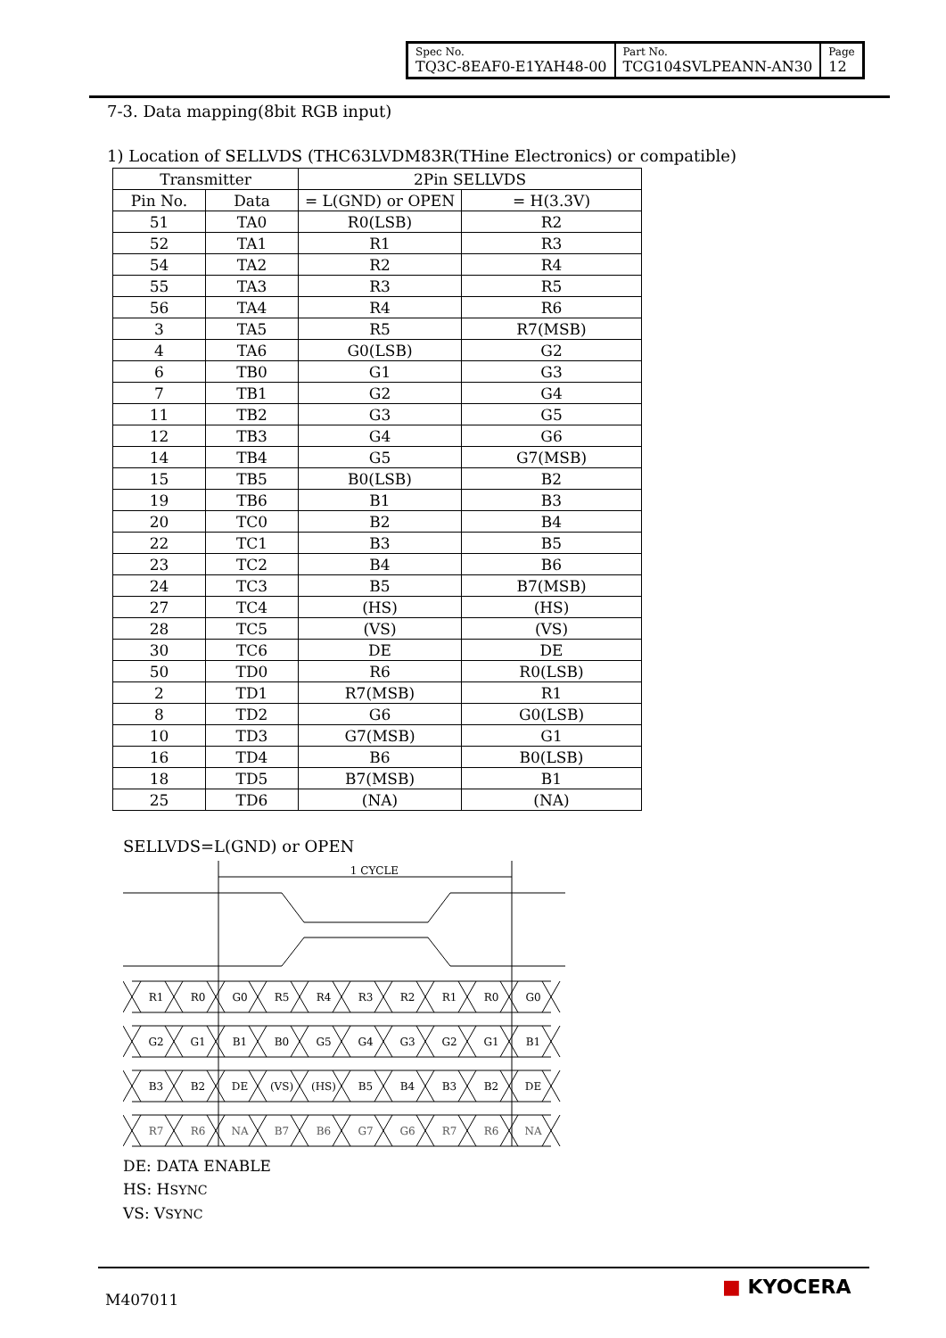| Spec No. TQ3C-8EAF0-E1YAH48-00 | Part No. TCG104SVLPEANN-AN30 | Page 12 |
7-3. Data mapping(8bit RGB input)
1) Location of SELLVDS (THC63LVDM83R(THine Electronics) or compatible)
| Transmitter | | 2Pin SELLVDS | |
| --- | --- | --- | --- |
| Pin No. | Data | = L(GND) or OPEN | = H(3.3V) |
| 51 | TA0 | R0(LSB) | R2 |
| 52 | TA1 | R1 | R3 |
| 54 | TA2 | R2 | R4 |
| 55 | TA3 | R3 | R5 |
| 56 | TA4 | R4 | R6 |
| 3 | TA5 | R5 | R7(MSB) |
| 4 | TA6 | G0(LSB) | G2 |
| 6 | TB0 | G1 | G3 |
| 7 | TB1 | G2 | G4 |
| 11 | TB2 | G3 | G5 |
| 12 | TB3 | G4 | G6 |
| 14 | TB4 | G5 | G7(MSB) |
| 15 | TB5 | B0(LSB) | B2 |
| 19 | TB6 | B1 | B3 |
| 20 | TC0 | B2 | B4 |
| 22 | TC1 | B3 | B5 |
| 23 | TC2 | B4 | B6 |
| 24 | TC3 | B5 | B7(MSB) |
| 27 | TC4 | (HS) | (HS) |
| 28 | TC5 | (VS) | (VS) |
| 30 | TC6 | DE | DE |
| 50 | TD0 | R6 | R0(LSB) |
| 2 | TD1 | R7(MSB) | R1 |
| 8 | TD2 | G6 | G0(LSB) |
| 10 | TD3 | G7(MSB) | G1 |
| 16 | TD4 | B6 | B0(LSB) |
| 18 | TD5 | B7(MSB) | B1 |
| 25 | TD6 | (NA) | (NA) |
SELLVDS=L(GND) or OPEN
1 CYCLE
R1R0G0R5R4R3R2R1R0G0
G2G1B1B0G5G4G3G2G1B1
B3B2DE(VS)(HS)B5B4B3B2DE
R7R6NAB7B6G7G6R7R6NA
DE: DATA ENABLE
HS: HSYNC
VS: VSYNC
M407011
■ KYOCERA